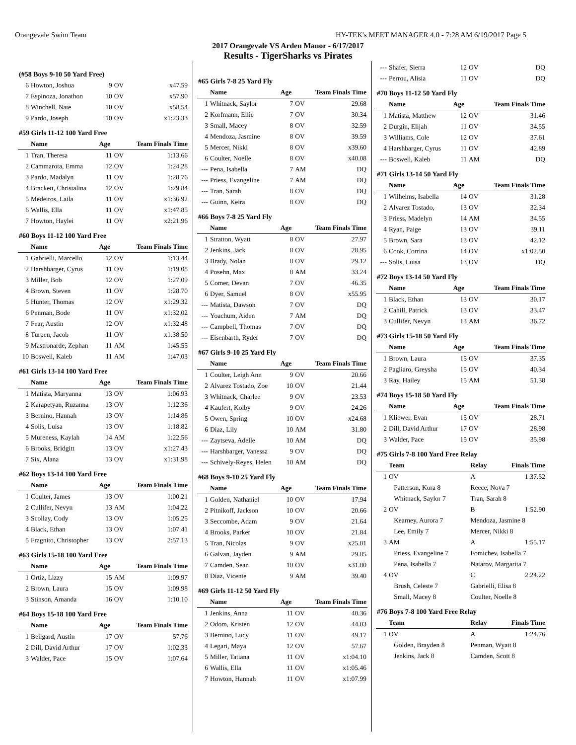Orangevale Swim Team HY-TEK's MEET MANAGER 4.0 - 7:28 AM 6/19/2017 Page 5
2017 Orangevale VS Arden Manor - 6/17/2017
Results - TigerSharks vs Pirates
| (#58 Boys 9-10 50 Yard Free) | | | | |
| 6 | Howton, Joshua | 9 | OV | x47.59 |
| 7 | Espinoza, Jonathon | 10 | OV | x57.90 |
| 8 | Winchell, Nate | 10 | OV | x58.54 |
| 9 | Pardo, Joseph | 10 | OV | x1:23.33 |
| #59 Girls 11-12 100 Yard Free | | | | |
| | Name | Age | | Team Finals Time |
| 1 | Tran, Theresa | 11 | OV | 1:13.66 |
| 2 | Cammarota, Emma | 12 | OV | 1:24.28 |
| 3 | Pardo, Madalyn | 11 | OV | 1:28.76 |
| 4 | Brackett, Christalina | 12 | OV | 1:29.84 |
| 5 | Medeiros, Laila | 11 | OV | x1:36.92 |
| 6 | Wallis, Ella | 11 | OV | x1:47.85 |
| 7 | Howton, Haylei | 11 | OV | x2:21.96 |
| #60 Boys 11-12 100 Yard Free | | | | |
| | Name | Age | | Team Finals Time |
| 1 | Gabrielli, Marcello | 12 | OV | 1:13.44 |
| 2 | Harshbarger, Cyrus | 11 | OV | 1:19.08 |
| 3 | Miller, Bob | 12 | OV | 1:27.09 |
| 4 | Brown, Steven | 11 | OV | 1:28.70 |
| 5 | Hunter, Thomas | 12 | OV | x1:29.32 |
| 6 | Penman, Bode | 11 | OV | x1:32.02 |
| 7 | Fear, Austin | 12 | OV | x1:32.48 |
| 8 | Turpen, Jacob | 11 | OV | x1:38.50 |
| 9 | Mastronarde, Zephan | 11 | AM | 1:45.55 |
| 10 | Boswell, Kaleb | 11 | AM | 1:47.03 |
| #61 Girls 13-14 100 Yard Free | | | | |
| | Name | Age | | Team Finals Time |
| 1 | Matista, Maryanna | 13 | OV | 1:06.93 |
| 2 | Karapetyan, Ruzanna | 13 | OV | 1:12.36 |
| 3 | Bernino, Hannah | 13 | OV | 1:14.86 |
| 4 | Solis, Luisa | 13 | OV | 1:18.82 |
| 5 | Mureness, Kaylah | 14 | AM | 1:22.56 |
| 6 | Brooks, Bridgitt | 13 | OV | x1:27.43 |
| 7 | Six, Alana | 13 | OV | x1:31.98 |
| #62 Boys 13-14 100 Yard Free | | | | |
| | Name | Age | | Team Finals Time |
| 1 | Coulter, James | 13 | OV | 1:00.21 |
| 2 | Cullifer, Nevyn | 13 | AM | 1:04.22 |
| 3 | Scollay, Cody | 13 | OV | 1:05.25 |
| 4 | Black, Ethan | 13 | OV | 1:07.41 |
| 5 | Fragnito, Christopher | 13 | OV | 2:57.13 |
| #63 Girls 15-18 100 Yard Free | | | | |
| | Name | Age | | Team Finals Time |
| 1 | Ortiz, Lizzy | 15 | AM | 1:09.97 |
| 2 | Brown, Laura | 15 | OV | 1:09.98 |
| 3 | Stinson, Amanda | 16 | OV | 1:10.10 |
| #64 Boys 15-18 100 Yard Free | | | | |
| | Name | Age | | Team Finals Time |
| 1 | Beilgard, Austin | 17 | OV | 57.76 |
| 2 | Dill, David Arthur | 17 | OV | 1:02.33 |
| 3 | Walder, Pace | 15 | OV | 1:07.64 |
| #65 Girls 7-8 25 Yard Fly | | | | |
| | Name | Age | | Team Finals Time |
| 1 | Whitnack, Saylor | 7 | OV | 29.68 |
| 2 | Korfmann, Ellie | 7 | OV | 30.34 |
| 3 | Small, Macey | 8 | OV | 32.59 |
| 4 | Mendoza, Jasmine | 8 | OV | 39.59 |
| 5 | Mercer, Nikki | 8 | OV | x39.60 |
| 6 | Coulter, Noelle | 8 | OV | x40.08 |
| --- | Pena, Isabella | 7 | AM | DQ |
| --- | Priess, Evangeline | 7 | AM | DQ |
| --- | Tran, Sarah | 8 | OV | DQ |
| --- | Guinn, Keira | 8 | OV | DQ |
| #66 Boys 7-8 25 Yard Fly | | | | |
| | Name | Age | | Team Finals Time |
| 1 | Stratton, Wyatt | 8 | OV | 27.97 |
| 2 | Jenkins, Jack | 8 | OV | 28.95 |
| 3 | Brady, Nolan | 8 | OV | 29.12 |
| 4 | Posehn, Max | 8 | AM | 33.24 |
| 5 | Comer, Devan | 7 | OV | 46.35 |
| 6 | Dyer, Samuel | 8 | OV | x55.95 |
| --- | Matista, Dawson | 7 | OV | DQ |
| --- | Yoachum, Aiden | 7 | AM | DQ |
| --- | Campbell, Thomas | 7 | OV | DQ |
| --- | Eisenbarth, Ryder | 7 | OV | DQ |
| #67 Girls 9-10 25 Yard Fly | | | | |
| | Name | Age | | Team Finals Time |
| 1 | Coulter, Leigh Ann | 9 | OV | 20.66 |
| 2 | Alvarez Tostado, Zoe | 10 | OV | 21.44 |
| 3 | Whitnack, Charlee | 9 | OV | 23.53 |
| 4 | Kaufert, Kolby | 9 | OV | 24.26 |
| 5 | Owen, Spring | 10 | OV | x24.68 |
| 6 | Diaz, Lily | 10 | AM | 31.80 |
| --- | Zaytseva, Adelle | 10 | AM | DQ |
| --- | Harshbarger, Vanessa | 9 | OV | DQ |
| --- | Schively-Reyes, Helen | 10 | AM | DQ |
| #68 Boys 9-10 25 Yard Fly | | | | |
| | Name | Age | | Team Finals Time |
| 1 | Golden, Nathaniel | 10 | OV | 17.94 |
| 2 | Pitnikoff, Jackson | 10 | OV | 20.66 |
| 3 | Seccombe, Adam | 9 | OV | 21.64 |
| 4 | Brooks, Parker | 10 | OV | 21.84 |
| 5 | Tran, Nicolas | 9 | OV | x25.01 |
| 6 | Galvan, Jayden | 9 | AM | 29.85 |
| 7 | Camden, Sean | 10 | OV | x31.80 |
| 8 | Diaz, Vicente | 9 | AM | 39.40 |
| #69 Girls 11-12 50 Yard Fly | | | | |
| | Name | Age | | Team Finals Time |
| 1 | Jenkins, Anna | 11 | OV | 40.36 |
| 2 | Odom, Kristen | 12 | OV | 44.03 |
| 3 | Bernino, Lucy | 11 | OV | 49.17 |
| 4 | Legari, Maya | 12 | OV | 57.67 |
| 5 | Miller, Tatiana | 11 | OV | x1:04.10 |
| 6 | Wallis, Ella | 11 | OV | x1:05.46 |
| 7 | Howton, Hannah | 11 | OV | x1:07.99 |
| --- | Shafer, Sierra | 12 | OV | DQ |
| --- | Perrou, Alisia | 11 | OV | DQ |
| #70 Boys 11-12 50 Yard Fly | | | | |
| | Name | Age | | Team Finals Time |
| 1 | Matista, Matthew | 12 | OV | 31.46 |
| 2 | Durgin, Elijah | 11 | OV | 34.55 |
| 3 | Williams, Cole | 12 | OV | 37.61 |
| 4 | Harshbarger, Cyrus | 11 | OV | 42.89 |
| --- | Boswell, Kaleb | 11 | AM | DQ |
| #71 Girls 13-14 50 Yard Fly | | | | |
| | Name | Age | | Team Finals Time |
| 1 | Wilhelms, Isabella | 14 | OV | 31.28 |
| 2 | Alvarez Tostado, | 13 | OV | 32.34 |
| 3 | Priess, Madelyn | 14 | AM | 34.55 |
| 4 | Ryan, Paige | 13 | OV | 39.11 |
| 5 | Brown, Sara | 13 | OV | 42.12 |
| 6 | Cook, Corrina | 14 | OV | x1:02.50 |
| --- | Solis, Luisa | 13 | OV | DQ |
| #72 Boys 13-14 50 Yard Fly | | | | |
| | Name | Age | | Team Finals Time |
| 1 | Black, Ethan | 13 | OV | 30.17 |
| 2 | Cahill, Patrick | 13 | OV | 33.47 |
| 3 | Cullifer, Nevyn | 13 | AM | 36.72 |
| #73 Girls 15-18 50 Yard Fly | | | | |
| | Name | Age | | Team Finals Time |
| 1 | Brown, Laura | 15 | OV | 37.35 |
| 2 | Pagliaro, Greysha | 15 | OV | 40.34 |
| 3 | Ray, Hailey | 15 | AM | 51.38 |
| #74 Boys 15-18 50 Yard Fly | | | | |
| | Name | Age | | Team Finals Time |
| 1 | Kliewer, Evan | 15 | OV | 28.71 |
| 2 | Dill, David Arthur | 17 | OV | 28.98 |
| 3 | Walder, Pace | 15 | OV | 35.98 |
| #75 Girls 7-8 100 Yard Free Relay | | | |
| | Team | Relay | Finals Time |
| 1 | OV | A | 1:37.52 |
| | Patterson, Kora 8 | Reece, Nova 7 | |
| | Whitnack, Saylor 7 | Tran, Sarah 8 | |
| 2 | OV | B | 1:52.90 |
| | Kearney, Aurora 7 | Mendoza, Jasmine 8 | |
| | Lee, Emily 7 | Mercer, Nikki 8 | |
| 3 | AM | A | 1:55.17 |
| | Priess, Evangeline 7 | Fomichev, Isabella 7 | |
| | Pena, Isabella 7 | Natarov, Margarita 7 | |
| 4 | OV | C | 2:24.22 |
| | Brush, Celeste 7 | Gabrielli, Elisa 8 | |
| | Small, Macey 8 | Coulter, Noelle 8 | |
| #76 Boys 7-8 100 Yard Free Relay | | | |
| | Team | Relay | Finals Time |
| 1 | OV | A | 1:24.76 |
| | Golden, Brayden 8 | Penman, Wyatt 8 | |
| | Jenkins, Jack 8 | Camden, Scott 8 | |